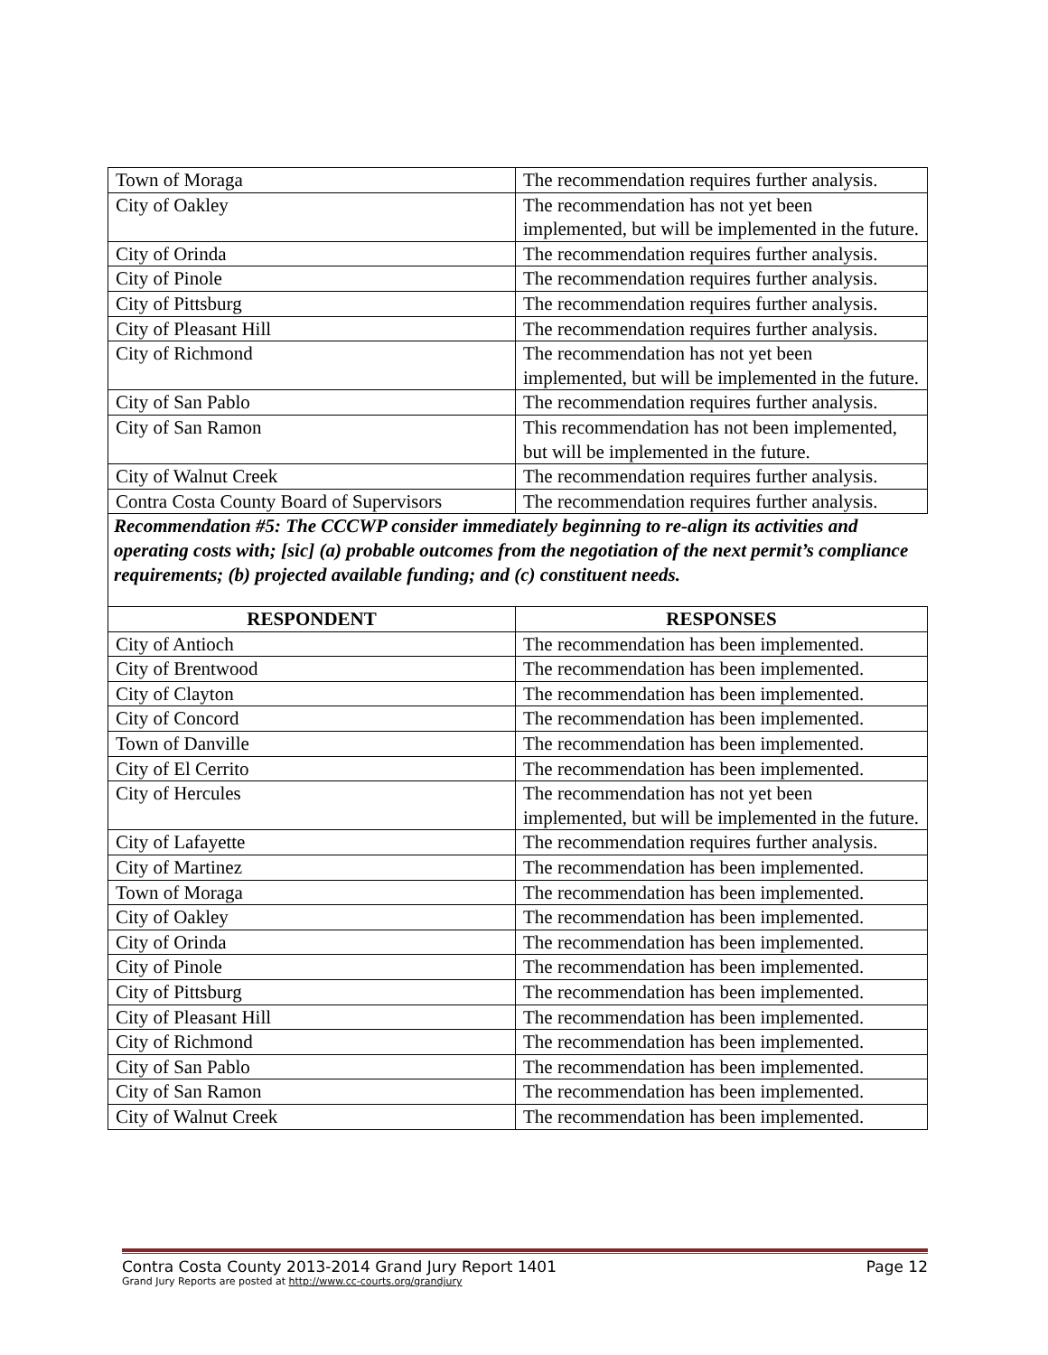| Town of Moraga | The recommendation requires further analysis. |
| City of Oakley | The recommendation has not yet been implemented, but will be implemented in the future. |
| City of Orinda | The recommendation requires further analysis. |
| City of Pinole | The recommendation requires further analysis. |
| City of Pittsburg | The recommendation requires further analysis. |
| City of Pleasant Hill | The recommendation requires further analysis. |
| City of Richmond | The recommendation has not yet been implemented, but will be implemented in the future. |
| City of San Pablo | The recommendation requires further analysis. |
| City of San Ramon | This recommendation has not been implemented, but will be implemented in the future. |
| City of Walnut Creek | The recommendation requires further analysis. |
| Contra Costa County Board of Supervisors | The recommendation requires further analysis. |
Recommendation #5: The CCCWP consider immediately beginning to re-align its activities and operating costs with; [sic] (a) probable outcomes from the negotiation of the next permit’s compliance requirements; (b) projected available funding; and (c) constituent needs.
| RESPONDENT | RESPONSES |
| --- | --- |
| City of Antioch | The recommendation has been implemented. |
| City of Brentwood | The recommendation has been implemented. |
| City of Clayton | The recommendation has been implemented. |
| City of Concord | The recommendation has been implemented. |
| Town of Danville | The recommendation has been implemented. |
| City of El Cerrito | The recommendation has been implemented. |
| City of Hercules | The recommendation has not yet been implemented, but will be implemented in the future. |
| City of Lafayette | The recommendation requires further analysis. |
| City of Martinez | The recommendation has been implemented. |
| Town of Moraga | The recommendation has been implemented. |
| City of Oakley | The recommendation has been implemented. |
| City of Orinda | The recommendation has been implemented. |
| City of Pinole | The recommendation has been implemented. |
| City of Pittsburg | The recommendation has been implemented. |
| City of Pleasant Hill | The recommendation has been implemented. |
| City of Richmond | The recommendation has been implemented. |
| City of San Pablo | The recommendation has been implemented. |
| City of San Ramon | The recommendation has been implemented. |
| City of Walnut Creek | The recommendation has been implemented. |
Contra Costa County 2013-2014 Grand Jury Report 1401 Page 12
Grand Jury Reports are posted at http://www.cc-courts.org/grandjury